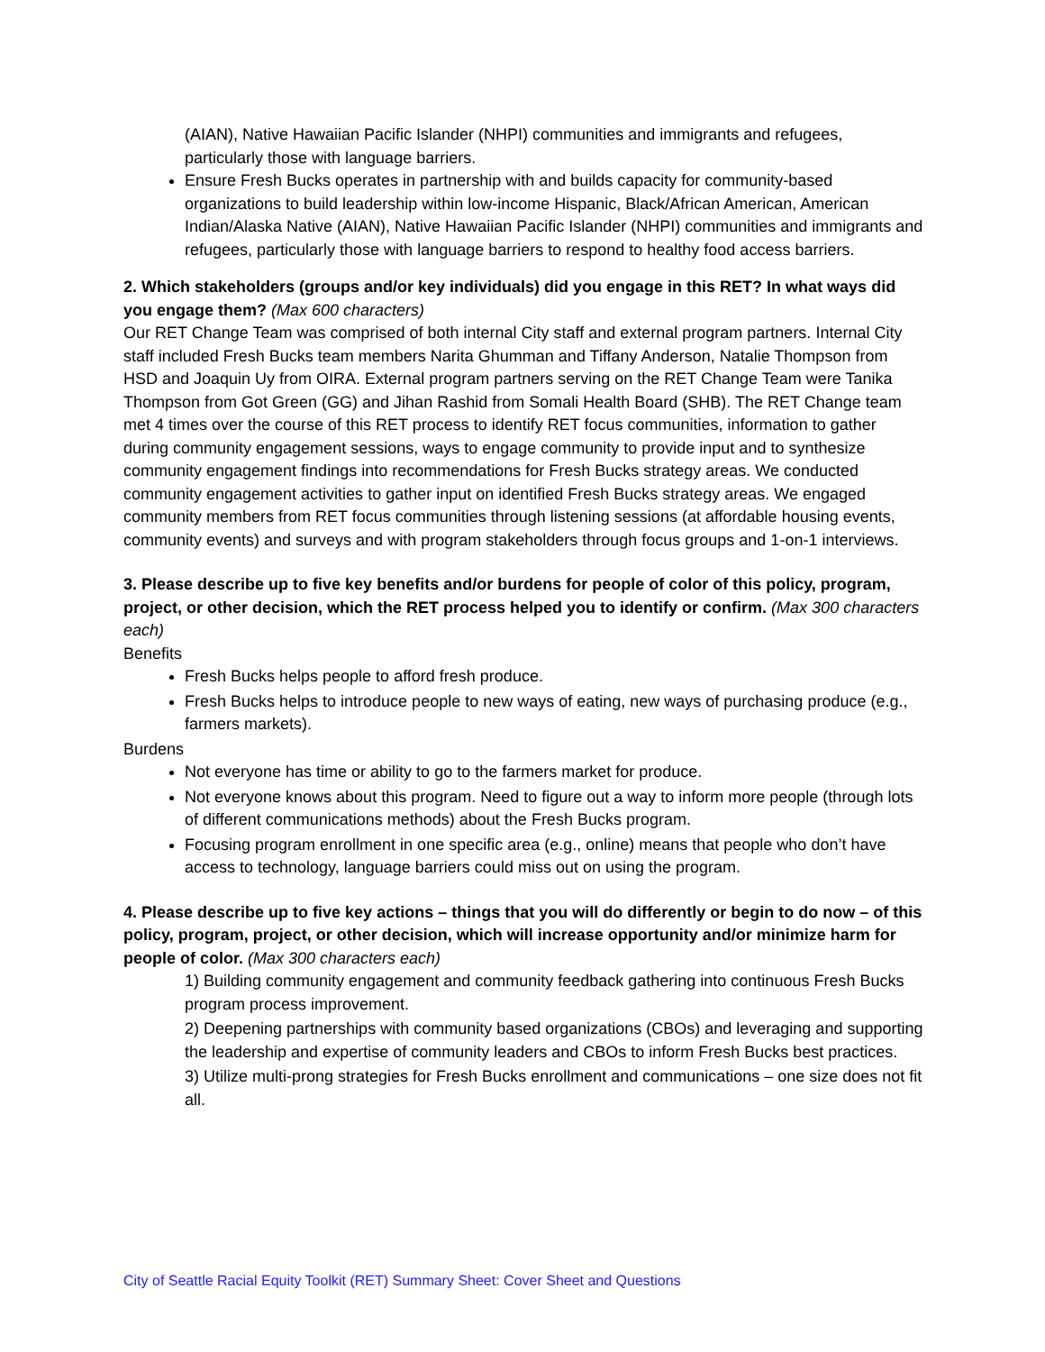(AIAN), Native Hawaiian Pacific Islander (NHPI) communities and immigrants and refugees, particularly those with language barriers.
Ensure Fresh Bucks operates in partnership with and builds capacity for community-based organizations to build leadership within low-income Hispanic, Black/African American, American Indian/Alaska Native (AIAN), Native Hawaiian Pacific Islander (NHPI) communities and immigrants and refugees, particularly those with language barriers to respond to healthy food access barriers.
2. Which stakeholders (groups and/or key individuals) did you engage in this RET? In what ways did you engage them? (Max 600 characters)
Our RET Change Team was comprised of both internal City staff and external program partners. Internal City staff included Fresh Bucks team members Narita Ghumman and Tiffany Anderson, Natalie Thompson from HSD and Joaquin Uy from OIRA. External program partners serving on the RET Change Team were Tanika Thompson from Got Green (GG) and Jihan Rashid from Somali Health Board (SHB). The RET Change team met 4 times over the course of this RET process to identify RET focus communities, information to gather during community engagement sessions, ways to engage community to provide input and to synthesize community engagement findings into recommendations for Fresh Bucks strategy areas. We conducted community engagement activities to gather input on identified Fresh Bucks strategy areas. We engaged community members from RET focus communities through listening sessions (at affordable housing events, community events) and surveys and with program stakeholders through focus groups and 1-on-1 interviews.
3. Please describe up to five key benefits and/or burdens for people of color of this policy, program, project, or other decision, which the RET process helped you to identify or confirm. (Max 300 characters each)
Benefits
Fresh Bucks helps people to afford fresh produce.
Fresh Bucks helps to introduce people to new ways of eating, new ways of purchasing produce (e.g., farmers markets).
Burdens
Not everyone has time or ability to go to the farmers market for produce.
Not everyone knows about this program. Need to figure out a way to inform more people (through lots of different communications methods) about the Fresh Bucks program.
Focusing program enrollment in one specific area (e.g., online) means that people who don’t have access to technology, language barriers could miss out on using the program.
4. Please describe up to five key actions – things that you will do differently or begin to do now – of this policy, program, project, or other decision, which will increase opportunity and/or minimize harm for people of color. (Max 300 characters each)
1) Building community engagement and community feedback gathering into continuous Fresh Bucks program process improvement.
2) Deepening partnerships with community based organizations (CBOs) and leveraging and supporting the leadership and expertise of community leaders and CBOs to inform Fresh Bucks best practices.
3) Utilize multi-prong strategies for Fresh Bucks enrollment and communications – one size does not fit all.
City of Seattle Racial Equity Toolkit (RET) Summary Sheet: Cover Sheet and Questions